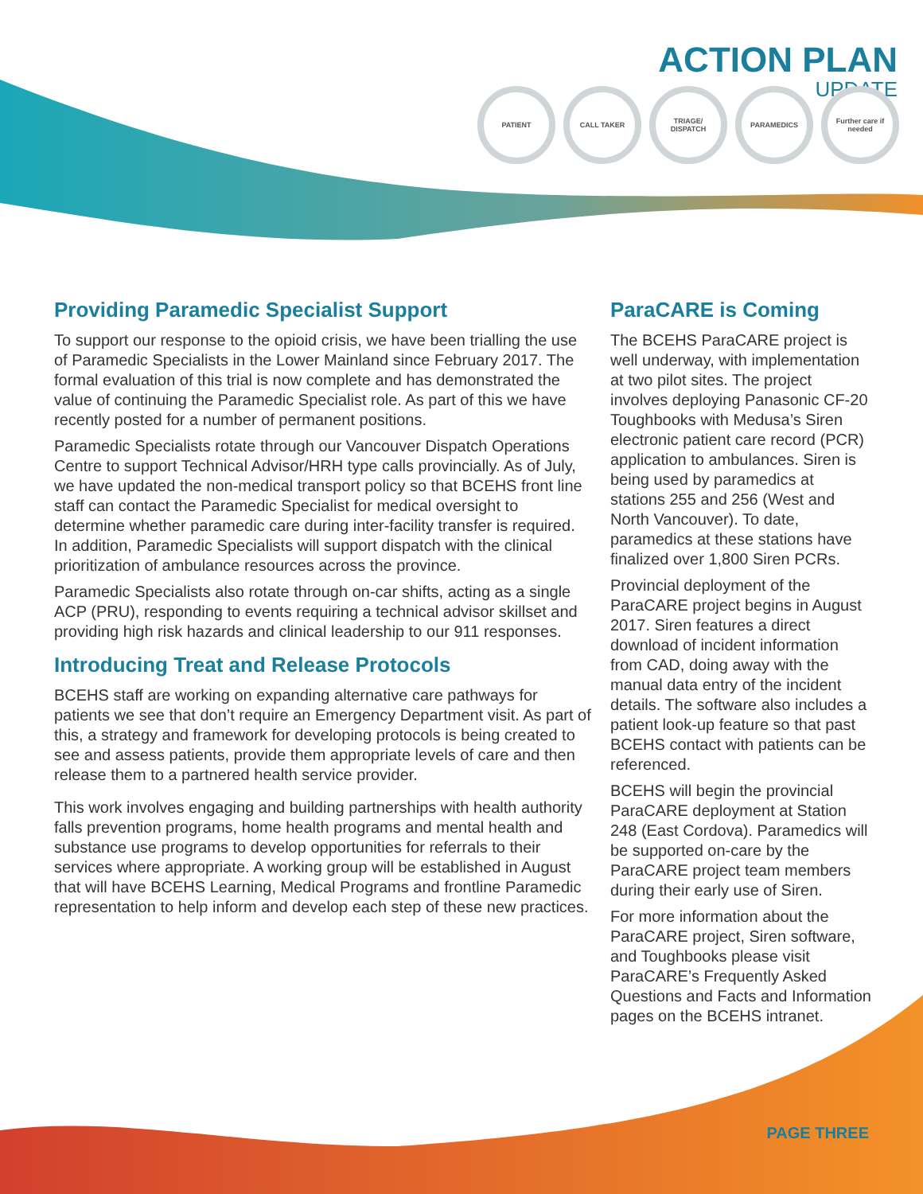ACTION PLAN
UPDATE
PATIENT CALL TAKER TRIAGE/ DISPATCH
PARAMEDICS Further care if needed
Providing Paramedic Specialist Support
To support our response to the opioid crisis, we have been trialling the use of Paramedic Specialists in the Lower Mainland since February 2017. The formal evaluation of this trial is now complete and has demonstrated the value of continuing the Paramedic Specialist role. As part of this we have recently posted for a number of permanent positions.
Paramedic Specialists rotate through our Vancouver Dispatch Operations Centre to support Technical Advisor/HRH type calls provincially. As of July, we have updated the non-medical transport policy so that BCEHS front line staff can contact the Paramedic Specialist for medical oversight to determine whether paramedic care during inter-facility transfer is required. In addition, Paramedic Specialists will support dispatch with the clinical prioritization of ambulance resources across the province.
Paramedic Specialists also rotate through on-car shifts, acting as a single ACP (PRU), responding to events requiring a technical advisor skillset and providing high risk hazards and clinical leadership to our 911 responses.
Introducing Treat and Release Protocols
BCEHS staff are working on expanding alternative care pathways for patients we see that don’t require an Emergency Department visit. As part of this, a strategy and framework for developing protocols is being created to see and assess patients, provide them appropriate levels of care and then release them to a partnered health service provider.
This work involves engaging and building partnerships with health authority falls prevention programs, home health programs and mental health and substance use programs to develop opportunities for referrals to their services where appropriate. A working group will be established in August that will have BCEHS Learning, Medical Programs and frontline Paramedic representation to help inform and develop each step of these new practices.
ParaCARE is Coming
The BCEHS ParaCARE project is well underway, with implementation at two pilot sites. The project involves deploying Panasonic CF-20 Toughbooks with Medusa’s Siren electronic patient care record (PCR) application to ambulances. Siren is being used by paramedics at stations 255 and 256 (West and North Vancouver). To date, paramedics at these stations have finalized over 1,800 Siren PCRs.
Provincial deployment of the ParaCARE project begins in August 2017. Siren features a direct download of incident information from CAD, doing away with the manual data entry of the incident details. The software also includes a patient look-up feature so that past BCEHS contact with patients can be referenced.
BCEHS will begin the provincial ParaCARE deployment at Station 248 (East Cordova). Paramedics will be supported on-care by the ParaCARE project team members during their early use of Siren.
For more information about the ParaCARE project, Siren software, and Toughbooks please visit ParaCARE’s Frequently Asked Questions and Facts and Information pages on the BCEHS intranet.
PAGE THREE